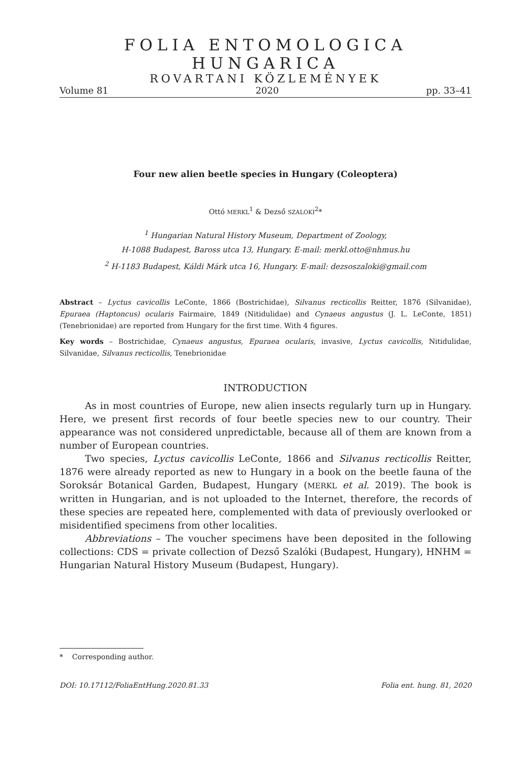FOLIA ENTOMOLOGICA HUNGARICA
ROVARTANI KÖZLEMÉNYEK
Volume 81 2020 pp. 33–41
Four new alien beetle species in Hungary (Coleoptera)
Ottó MERKL<sup>1</sup> & Dezső SZALÓKI<sup>2</sup>*
<sup>1</sup> Hungarian Natural History Museum, Department of Zoology,
H-1088 Budapest, Baross utca 13, Hungary. E-mail: merkl.otto@nhmus.hu
<sup>2</sup> H-1183 Budapest, Káldi Márk utca 16, Hungary. E-mail: dezsoszaloki@gmail.com
Abstract – Lyctus cavicollis LeConte, 1866 (Bostrichidae), Silvanus recticollis Reitter, 1876 (Silvanidae), Epuraea (Haptoncus) ocularis Fairmaire, 1849 (Nitidulidae) and Cynaeus angustus (J. L. LeConte, 1851) (Tenebrionidae) are reported from Hungary for the first time. With 4 figures.
Key words – Bostrichidae, Cynaeus angustus, Epuraea ocularis, invasive, Lyctus cavicollis, Nitidulidae, Silvanidae, Silvanus recticollis, Tenebrionidae
INTRODUCTION
As in most countries of Europe, new alien insects regularly turn up in Hungary. Here, we present first records of four beetle species new to our country. Their appearance was not considered unpredictable, because all of them are known from a number of European countries.
Two species, Lyctus cavicollis LeConte, 1866 and Silvanus recticollis Reitter, 1876 were already reported as new to Hungary in a book on the beetle fauna of the Soroksár Botanical Garden, Budapest, Hungary (MERKL et al. 2019). The book is written in Hungarian, and is not uploaded to the Internet, therefore, the records of these species are repeated here, complemented with data of previously overlooked or misidentified specimens from other localities.
Abbreviations – The voucher specimens have been deposited in the following collections: CDS = private collection of Dezső Szalóki (Budapest, Hungary), HNHM = Hungarian Natural History Museum (Budapest, Hungary).
* Corresponding author.
DOI: 10.17112/FoliaEntHung.2020.81.33 Folia ent. hung. 81, 2020